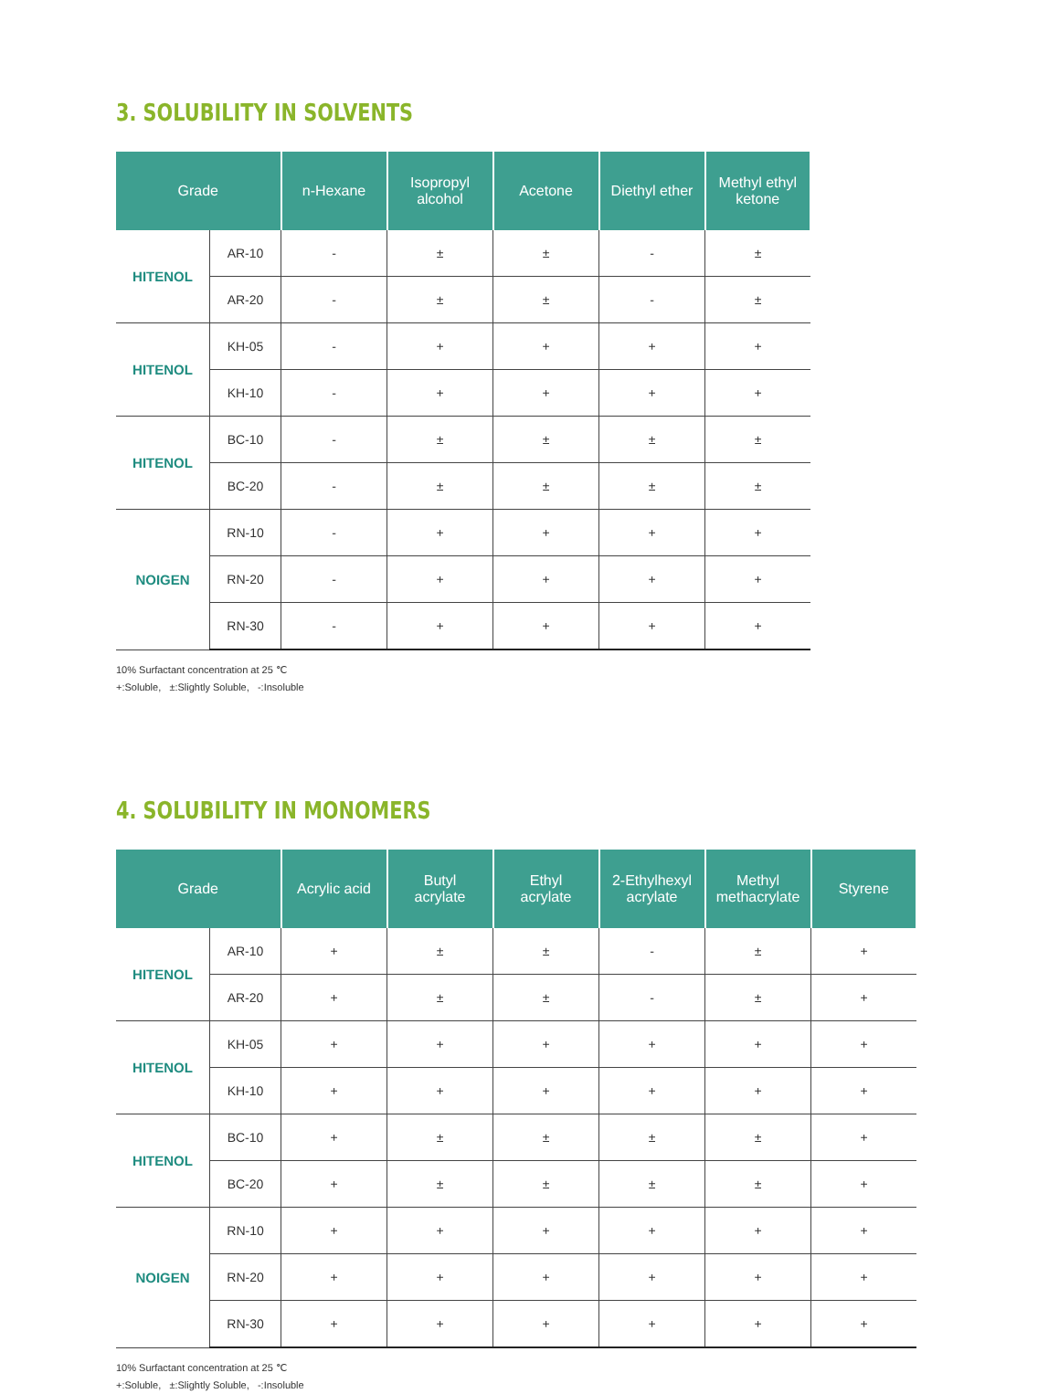3. SOLUBILITY IN SOLVENTS
| Grade | | n-Hexane | Isopropyl alcohol | Acetone | Diethyl ether | Methyl ethyl ketone |
| --- | --- | --- | --- | --- | --- | --- |
| HITENOL | AR-10 | - | ± | ± | - | ± |
| | AR-20 | - | ± | ± | - | ± |
| HITENOL | KH-05 | - | + | + | + | + |
| | KH-10 | - | + | + | + | + |
| HITENOL | BC-10 | - | ± | ± | ± | ± |
| | BC-20 | - | ± | ± | ± | ± |
| NOIGEN | RN-10 | - | + | + | + | + |
| | RN-20 | - | + | + | + | + |
| | RN-30 | - | + | + | + | + |
10% Surfactant concentration at 25 ℃
+:Soluble, ±:Slightly Soluble, -:Insoluble
4. SOLUBILITY IN MONOMERS
| Grade | | Acrylic acid | Butyl acrylate | Ethyl acrylate | 2-Ethylhexyl acrylate | Methyl methacrylate | Styrene |
| --- | --- | --- | --- | --- | --- | --- | --- |
| HITENOL | AR-10 | + | ± | ± | - | ± | + |
| | AR-20 | + | ± | ± | - | ± | + |
| HITENOL | KH-05 | + | + | + | + | + | + |
| | KH-10 | + | + | + | + | + | + |
| HITENOL | BC-10 | + | ± | ± | ± | ± | + |
| | BC-20 | + | ± | ± | ± | ± | + |
| NOIGEN | RN-10 | + | + | + | + | + | + |
| | RN-20 | + | + | + | + | + | + |
| | RN-30 | + | + | + | + | + | + |
10% Surfactant concentration at 25 ℃
+:Soluble, ±:Slightly Soluble, -:Insoluble